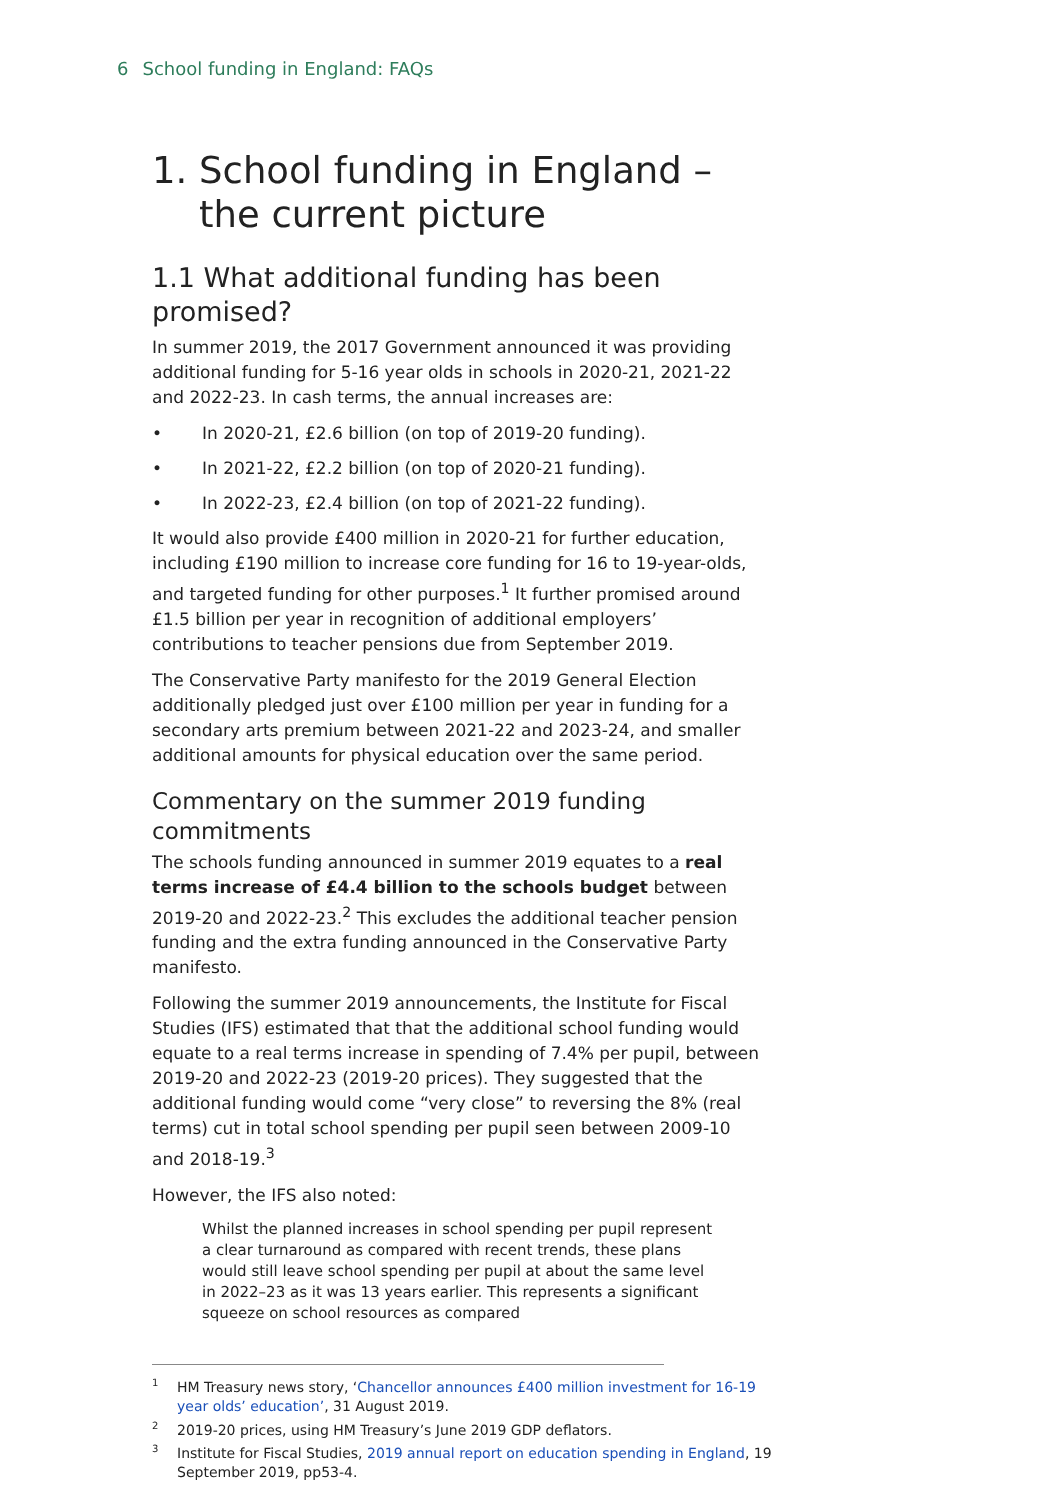6 School funding in England: FAQs
1. School funding in England –
the current picture
1.1 What additional funding has been promised?
In summer 2019, the 2017 Government announced it was providing additional funding for 5-16 year olds in schools in 2020-21, 2021-22 and 2022-23. In cash terms, the annual increases are:
• In 2020-21, £2.6 billion (on top of 2019-20 funding).
• In 2021-22, £2.2 billion (on top of 2020-21 funding).
• In 2022-23, £2.4 billion (on top of 2021-22 funding).
It would also provide £400 million in 2020-21 for further education, including £190 million to increase core funding for 16 to 19-year-olds, and targeted funding for other purposes.<sup>1</sup> It further promised around £1.5 billion per year in recognition of additional employers’ contributions to teacher pensions due from September 2019.
The Conservative Party manifesto for the 2019 General Election additionally pledged just over £100 million per year in funding for a secondary arts premium between 2021-22 and 2023-24, and smaller additional amounts for physical education over the same period.
Commentary on the summer 2019 funding commitments
The schools funding announced in summer 2019 equates to a real terms increase of £4.4 billion to the schools budget between 2019-20 and 2022-23.<sup>2</sup> This excludes the additional teacher pension funding and the extra funding announced in the Conservative Party manifesto.
Following the summer 2019 announcements, the Institute for Fiscal Studies (IFS) estimated that that the additional school funding would equate to a real terms increase in spending of 7.4% per pupil, between 2019-20 and 2022-23 (2019-20 prices). They suggested that the additional funding would come “very close” to reversing the 8% (real terms) cut in total school spending per pupil seen between 2009-10 and 2018-19.<sup>3</sup>
However, the IFS also noted:
Whilst the planned increases in school spending per pupil represent a clear turnaround as compared with recent trends, these plans would still leave school spending per pupil at about the same level in 2022–23 as it was 13 years earlier. This represents a significant squeeze on school resources as compared
<sup>1</sup>HM Treasury news story, ‘Chancellor announces £400 million investment for 16-19 year olds’ education’, 31 August 2019.
<sup>2</sup> 2019-20 prices, using HM Treasury’s June 2019 GDP deflators.
<sup>3</sup> Institute for Fiscal Studies, 2019 annual report on education spending in England, 19 September 2019, pp53-4.